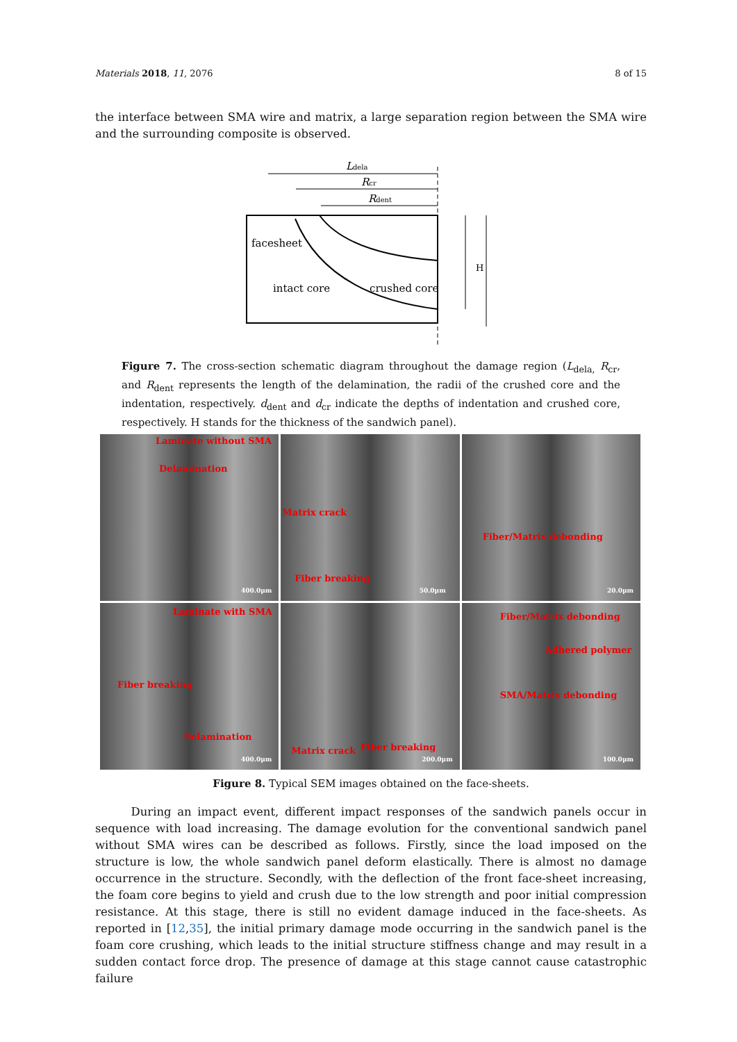Materials 2018, 11, 2076 8 of 15
the interface between SMA wire and matrix, a large separation region between the SMA wire and the surrounding composite is observed.
Ldela
Rcr
Rdent
facesheet
intact core
crushed core
H
Figure 7. The cross-section schematic diagram throughout the damage region (L<sub>dela,</sub> R<sub>cr</sub>, and R<sub>dent</sub> represents the length of the delamination, the radii of the crushed core and the indentation, respectively. d<sub>dent</sub> and d<sub>cr</sub> indicate the depths of indentation and crushed core, respectively. H stands for the thickness of the sandwich panel).
Laminate without SMA
Delamination
400.0μm
Matrix crack
Fiber breaking
50.0μm
Fiber/Matrix debonding
20.0μm
Laminate with SMA
Fiber breaking
Delamination
400.0μm
Matrix crack Fiber breaking
200.0μm
Fiber/Matrix debonding
Adhered polymer
SMA/Matrix debonding
100.0μm
Figure 8. Typical SEM images obtained on the face-sheets.
During an impact event, different impact responses of the sandwich panels occur in sequence with load increasing. The damage evolution for the conventional sandwich panel without SMA wires can be described as follows. Firstly, since the load imposed on the structure is low, the whole sandwich panel deform elastically. There is almost no damage occurrence in the structure. Secondly, with the deflection of the front face-sheet increasing, the foam core begins to yield and crush due to the low strength and poor initial compression resistance. At this stage, there is still no evident damage induced in the face-sheets. As reported in [12,35], the initial primary damage mode occurring in the sandwich panel is the foam core crushing, which leads to the initial structure stiffness change and may result in a sudden contact force drop. The presence of damage at this stage cannot cause catastrophic failure